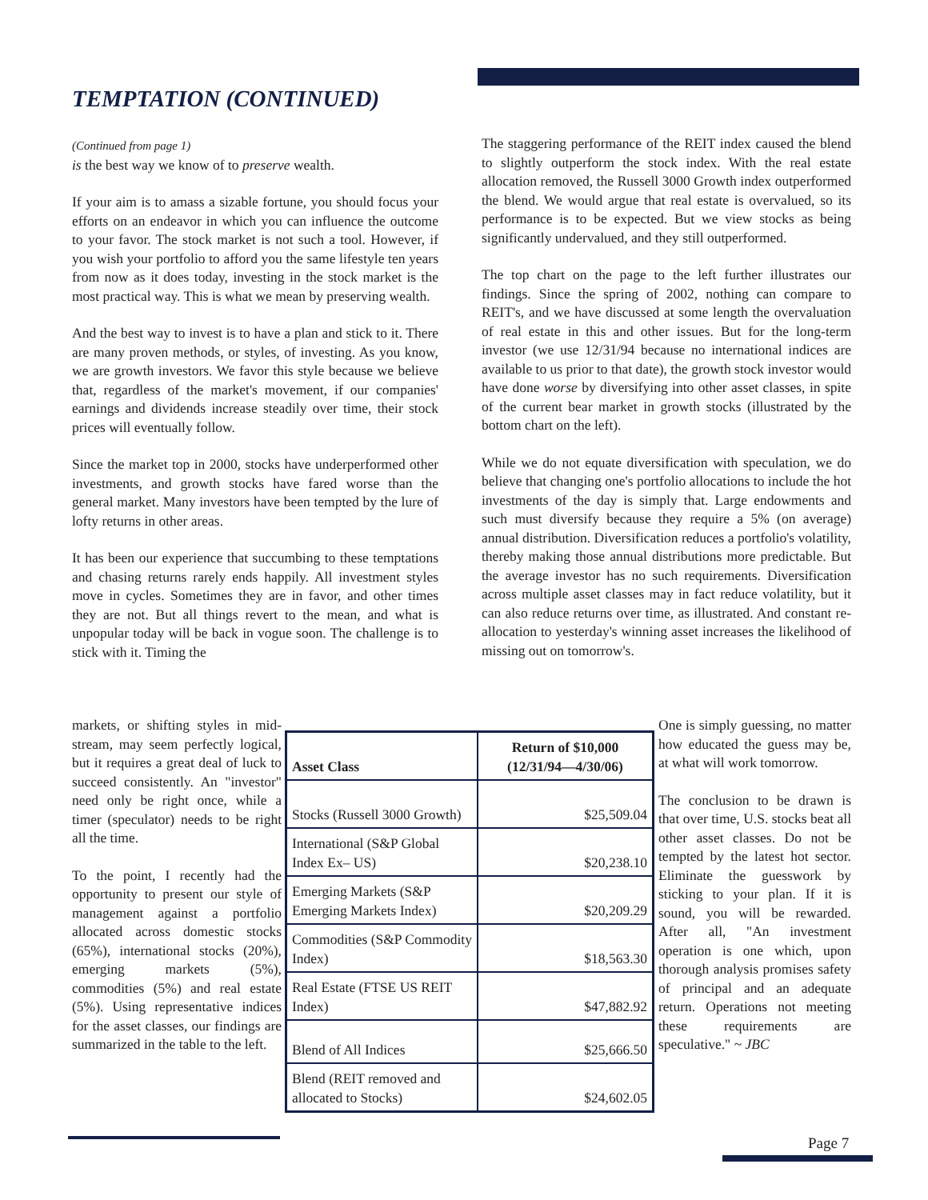TEMPTATION (CONTINUED)
(Continued from page 1)
is the best way we know of to preserve wealth.
If your aim is to amass a sizable fortune, you should focus your efforts on an endeavor in which you can influence the outcome to your favor. The stock market is not such a tool. However, if you wish your portfolio to afford you the same lifestyle ten years from now as it does today, investing in the stock market is the most practical way. This is what we mean by preserving wealth.
And the best way to invest is to have a plan and stick to it. There are many proven methods, or styles, of investing. As you know, we are growth investors. We favor this style because we believe that, regardless of the market's movement, if our companies' earnings and dividends increase steadily over time, their stock prices will eventually follow.
Since the market top in 2000, stocks have underperformed other investments, and growth stocks have fared worse than the general market. Many investors have been tempted by the lure of lofty returns in other areas.
It has been our experience that succumbing to these temptations and chasing returns rarely ends happily. All investment styles move in cycles. Sometimes they are in favor, and other times they are not. But all things revert to the mean, and what is unpopular today will be back in vogue soon. The challenge is to stick with it. Timing the
markets, or shifting styles in mid-stream, may seem perfectly logical, but it requires a great deal of luck to succeed consistently. An "investor" need only be right once, while a timer (speculator) needs to be right all the time.
To the point, I recently had the opportunity to present our style of management against a portfolio allocated across domestic stocks (65%), international stocks (20%), emerging markets (5%), commodities (5%) and real estate (5%). Using representative indices for the asset classes, our findings are summarized in the table to the left.
| Asset Class | Return of $10,000 (12/31/94—4/30/06) |
| --- | --- |
| Stocks (Russell 3000 Growth) | $25,509.04 |
| International (S&P Global Index Ex– US) | $20,238.10 |
| Emerging Markets (S&P Emerging Markets Index) | $20,209.29 |
| Commodities (S&P Commodity Index) | $18,563.30 |
| Real Estate (FTSE US REIT Index) | $47,882.92 |
| Blend of All Indices | $25,666.50 |
| Blend (REIT removed and allocated to Stocks) | $24,602.05 |
The staggering performance of the REIT index caused the blend to slightly outperform the stock index. With the real estate allocation removed, the Russell 3000 Growth index outperformed the blend. We would argue that real estate is overvalued, so its performance is to be expected. But we view stocks as being significantly undervalued, and they still outperformed.
The top chart on the page to the left further illustrates our findings. Since the spring of 2002, nothing can compare to REIT's, and we have discussed at some length the overvaluation of real estate in this and other issues. But for the long-term investor (we use 12/31/94 because no international indices are available to us prior to that date), the growth stock investor would have done worse by diversifying into other asset classes, in spite of the current bear market in growth stocks (illustrated by the bottom chart on the left).
While we do not equate diversification with speculation, we do believe that changing one's portfolio allocations to include the hot investments of the day is simply that. Large endowments and such must diversify because they require a 5% (on average) annual distribution. Diversification reduces a portfolio's volatility, thereby making those annual distributions more predictable. But the average investor has no such requirements. Diversification across multiple asset classes may in fact reduce volatility, but it can also reduce returns over time, as illustrated. And constant re-allocation to yesterday's winning asset increases the likelihood of missing out on tomorrow's.
One is simply guessing, no matter how educated the guess may be, at what will work tomorrow.
The conclusion to be drawn is that over time, U.S. stocks beat all other asset classes. Do not be tempted by the latest hot sector. Eliminate the guesswork by sticking to your plan. If it is sound, you will be rewarded. After all, "An investment operation is one which, upon thorough analysis promises safety of principal and an adequate return. Operations not meeting these requirements are speculative." ~ JBC
Page 7